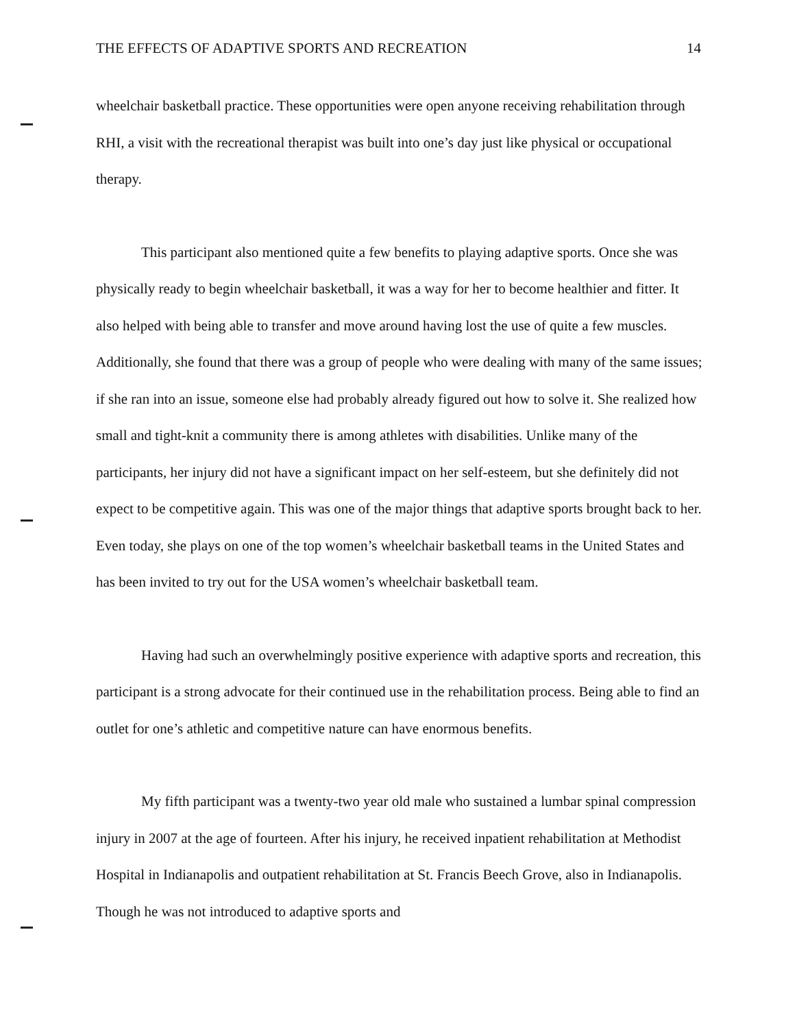THE EFFECTS OF ADAPTIVE SPORTS AND RECREATION 14
wheelchair basketball practice. These opportunities were open anyone receiving rehabilitation through RHI, a visit with the recreational therapist was built into one’s day just like physical or occupational therapy.
This participant also mentioned quite a few benefits to playing adaptive sports. Once she was physically ready to begin wheelchair basketball, it was a way for her to become healthier and fitter. It also helped with being able to transfer and move around having lost the use of quite a few muscles. Additionally, she found that there was a group of people who were dealing with many of the same issues; if she ran into an issue, someone else had probably already figured out how to solve it. She realized how small and tight-knit a community there is among athletes with disabilities. Unlike many of the participants, her injury did not have a significant impact on her self-esteem, but she definitely did not expect to be competitive again. This was one of the major things that adaptive sports brought back to her. Even today, she plays on one of the top women’s wheelchair basketball teams in the United States and has been invited to try out for the USA women’s wheelchair basketball team.
Having had such an overwhelmingly positive experience with adaptive sports and recreation, this participant is a strong advocate for their continued use in the rehabilitation process. Being able to find an outlet for one’s athletic and competitive nature can have enormous benefits.
My fifth participant was a twenty-two year old male who sustained a lumbar spinal compression injury in 2007 at the age of fourteen. After his injury, he received inpatient rehabilitation at Methodist Hospital in Indianapolis and outpatient rehabilitation at St. Francis Beech Grove, also in Indianapolis. Though he was not introduced to adaptive sports and